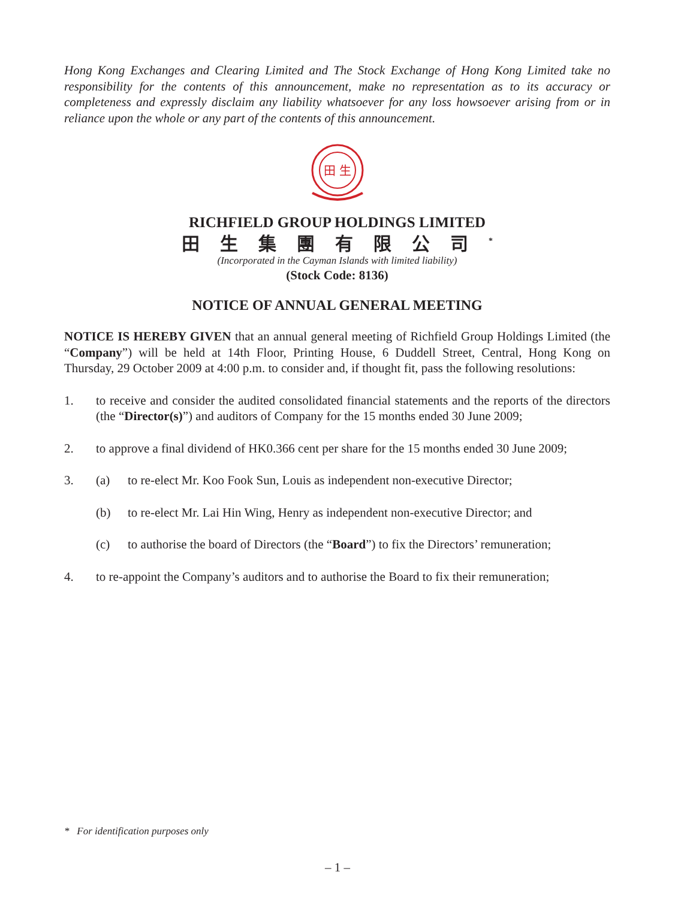Hong Kong Exchanges and Clearing Limited and The Stock Exchange of Hong Kong Limited take no responsibility for the contents of this announcement, make no representation as to its accuracy or completeness and expressly disclaim any liability whatsoever for any loss howsoever arising from or in reliance upon the whole or any part of the contents of this announcement.
田 生
RICHFIELD GROUP HOLDINGS LIMITED
田生集團有限公司<sup>*</sup>
(Incorporated in the Cayman Islands with limited liability)
(Stock Code: 8136)
NOTICE OF ANNUAL GENERAL MEETING
NOTICE IS HEREBY GIVEN that an annual general meeting of Richfield Group Holdings Limited (the “Company”) will be held at 14th Floor, Printing House, 6 Duddell Street, Central, Hong Kong on Thursday, 29 October 2009 at 4:00 p.m. to consider and, if thought fit, pass the following resolutions:
1. to receive and consider the audited consolidated financial statements and the reports of the directors (the “Director(s)”) and auditors of Company for the 15 months ended 30 June 2009;
2. to approve a final dividend of HK0.366 cent per share for the 15 months ended 30 June 2009;
3. (a) to re-elect Mr. Koo Fook Sun, Louis as independent non-executive Director;
(b) to re-elect Mr. Lai Hin Wing, Henry as independent non-executive Director; and
(c) to authorise the board of Directors (the “Board”) to fix the Directors’ remuneration;
4. to re-appoint the Company’s auditors and to authorise the Board to fix their remuneration;
* For identification purposes only
– 1 –